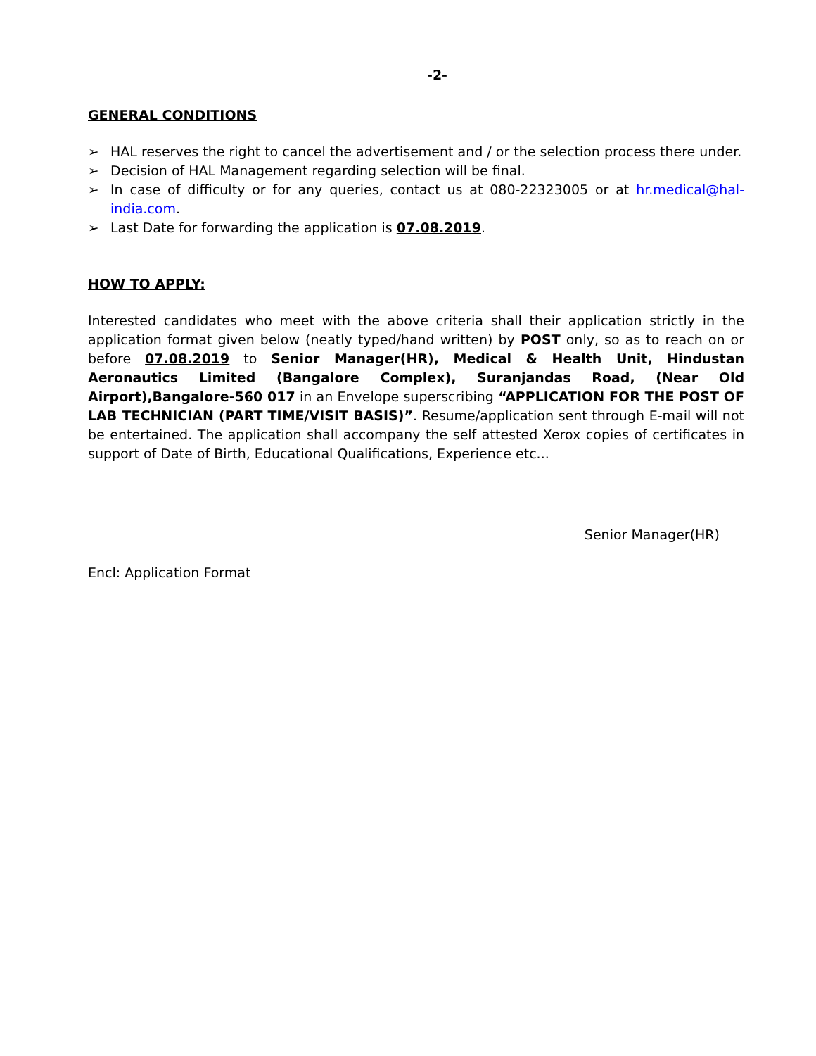-2-
GENERAL CONDITIONS
➢ HAL reserves the right to cancel the advertisement and / or the selection process there under.
➢ Decision of HAL Management regarding selection will be final.
➢ In case of difficulty or for any queries, contact us at 080-22323005 or at hr.medical@hal-india.com.
➢ Last Date for forwarding the application is 07.08.2019.
HOW TO APPLY:
Interested candidates who meet with the above criteria shall their application strictly in the application format given below (neatly typed/hand written) by POST only, so as to reach on or before 07.08.2019 to Senior Manager(HR), Medical & Health Unit, Hindustan Aeronautics Limited (Bangalore Complex), Suranjandas Road, (Near Old Airport),Bangalore-560 017 in an Envelope superscribing “APPLICATION FOR THE POST OF LAB TECHNICIAN (PART TIME/VISIT BASIS)”. Resume/application sent through E-mail will not be entertained. The application shall accompany the self attested Xerox copies of certificates in support of Date of Birth, Educational Qualifications, Experience etc...
Senior Manager(HR)
Encl: Application Format